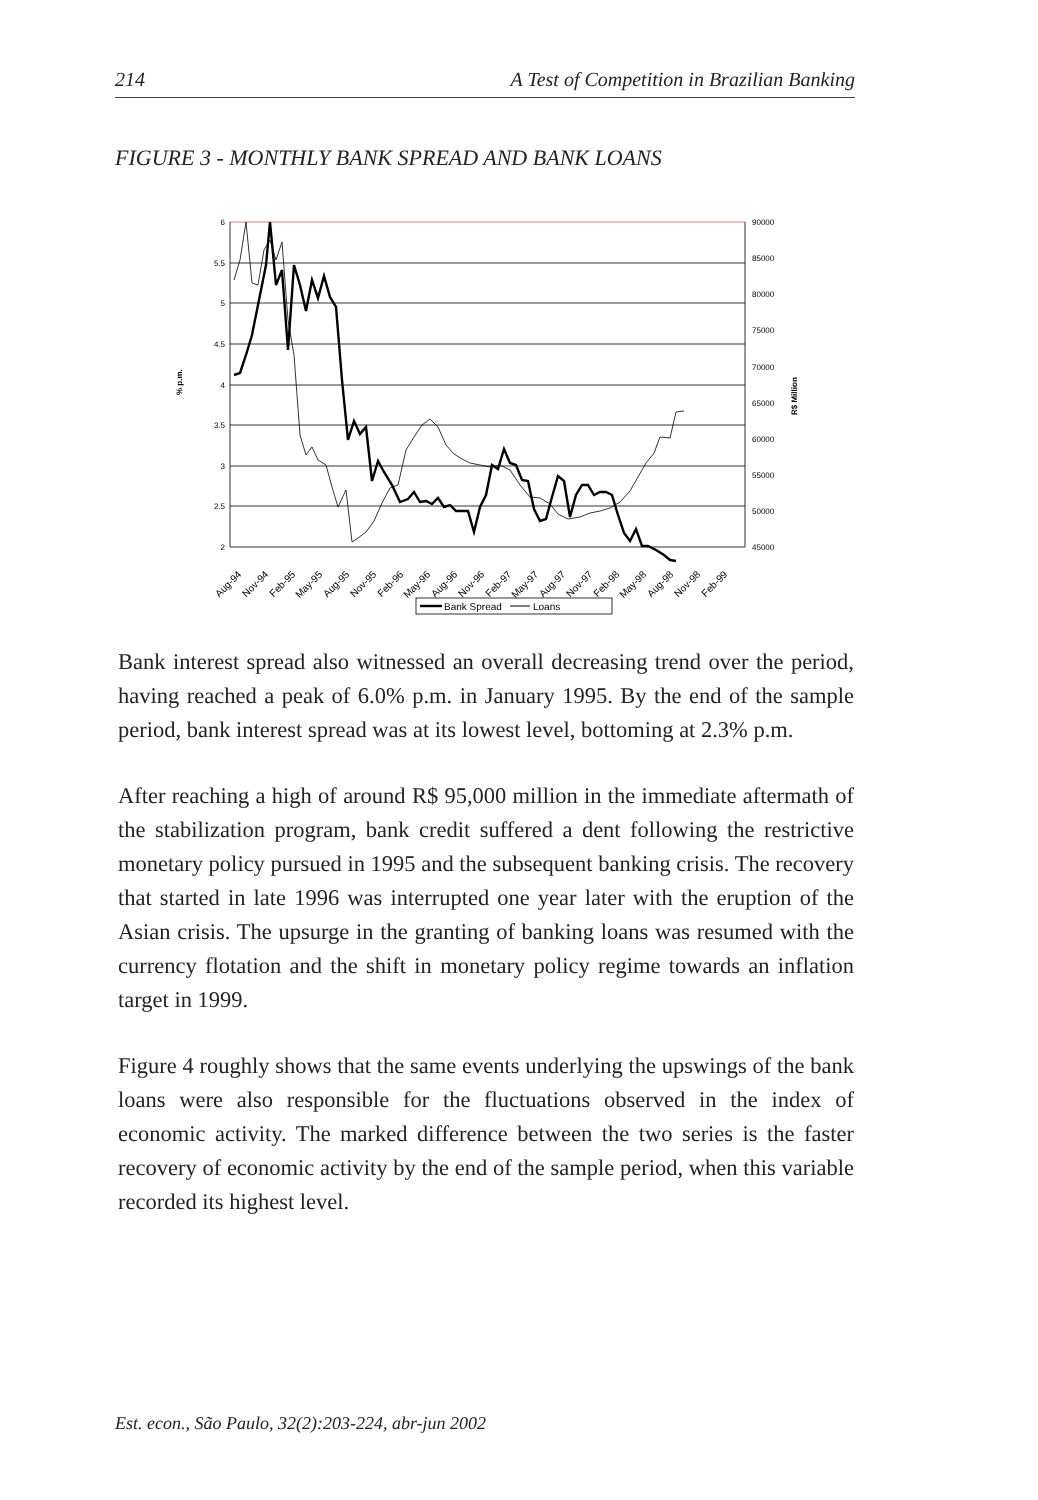214 A Test of Competition in Brazilian Banking
FIGURE 3 - MONTHLY BANK SPREAD AND BANK LOANS
6
5.5
5
4.5
4
3.5
3
2.5
2
90000
85000
80000
75000
70000
65000
60000
55000
50000
45000
% p.m.
R$ Million
Aug-94
Nov-94
Feb-95
May-95
Aug-95
Nov-95
Feb-96
May-96
Aug-96
Nov-96
Feb-97
May-97
Aug-97
Nov-97
Feb-98
May-98
Aug-98
Nov-98
Feb-99
Bank Spread
Loans
Bank interest spread also witnessed an overall decreasing trend over the period, having reached a peak of 6.0% p.m. in January 1995. By the end of the sample period, bank interest spread was at its lowest level, bottoming at 2.3% p.m.
After reaching a high of around R$ 95,000 million in the immediate aftermath of the stabilization program, bank credit suffered a dent following the restrictive monetary policy pursued in 1995 and the subsequent banking crisis. The recovery that started in late 1996 was interrupted one year later with the eruption of the Asian crisis. The upsurge in the granting of banking loans was resumed with the currency flotation and the shift in monetary policy regime towards an inflation target in 1999.
Figure 4 roughly shows that the same events underlying the upswings of the bank loans were also responsible for the fluctuations observed in the index of economic activity. The marked difference between the two series is the faster recovery of economic activity by the end of the sample period, when this variable recorded its highest level.
Est. econ., São Paulo, 32(2):203-224, abr-jun 2002